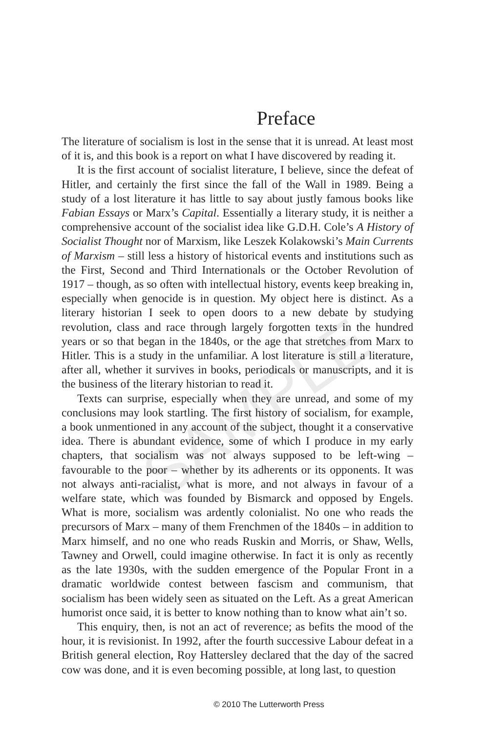SAMPLE
Preface
The literature of socialism is lost in the sense that it is unread. At least most of it is, and this book is a report on what I have discovered by reading it.
It is the first account of socialist literature, I believe, since the defeat of Hitler, and certainly the first since the fall of the Wall in 1989. Being a study of a lost literature it has little to say about justly famous books like Fabian Essays or Marx’s Capital. Essentially a literary study, it is neither a comprehensive account of the socialist idea like G.D.H. Cole’s A History of Socialist Thought nor of Marxism, like Leszek Kolakowski’s Main Currents of Marxism – still less a history of historical events and institutions such as the First, Second and Third Internationals or the October Revolution of 1917 – though, as so often with intellectual history, events keep breaking in, especially when genocide is in question. My object here is distinct. As a literary historian I seek to open doors to a new debate by studying revolution, class and race through largely forgotten texts in the hundred years or so that began in the 1840s, or the age that stretches from Marx to Hitler. This is a study in the unfamiliar. A lost literature is still a literature, after all, whether it survives in books, periodicals or manuscripts, and it is the business of the literary historian to read it.
Texts can surprise, especially when they are unread, and some of my conclusions may look startling. The first history of socialism, for example, a book unmentioned in any account of the subject, thought it a conservative idea. There is abundant evidence, some of which I produce in my early chapters, that socialism was not always supposed to be left-wing – favourable to the poor – whether by its adherents or its opponents. It was not always anti-racialist, what is more, and not always in favour of a welfare state, which was founded by Bismarck and opposed by Engels. What is more, socialism was ardently colonialist. No one who reads the precursors of Marx – many of them Frenchmen of the 1840s – in addition to Marx himself, and no one who reads Ruskin and Morris, or Shaw, Wells, Tawney and Orwell, could imagine otherwise. In fact it is only as recently as the late 1930s, with the sudden emergence of the Popular Front in a dramatic worldwide contest between fascism and communism, that socialism has been widely seen as situated on the Left. As a great American humorist once said, it is better to know nothing than to know what ain’t so.
This enquiry, then, is not an act of reverence; as befits the mood of the hour, it is revisionist. In 1992, after the fourth successive Labour defeat in a British general election, Roy Hattersley declared that the day of the sacred cow was done, and it is even becoming possible, at long last, to question
© 2010 The Lutterworth Press